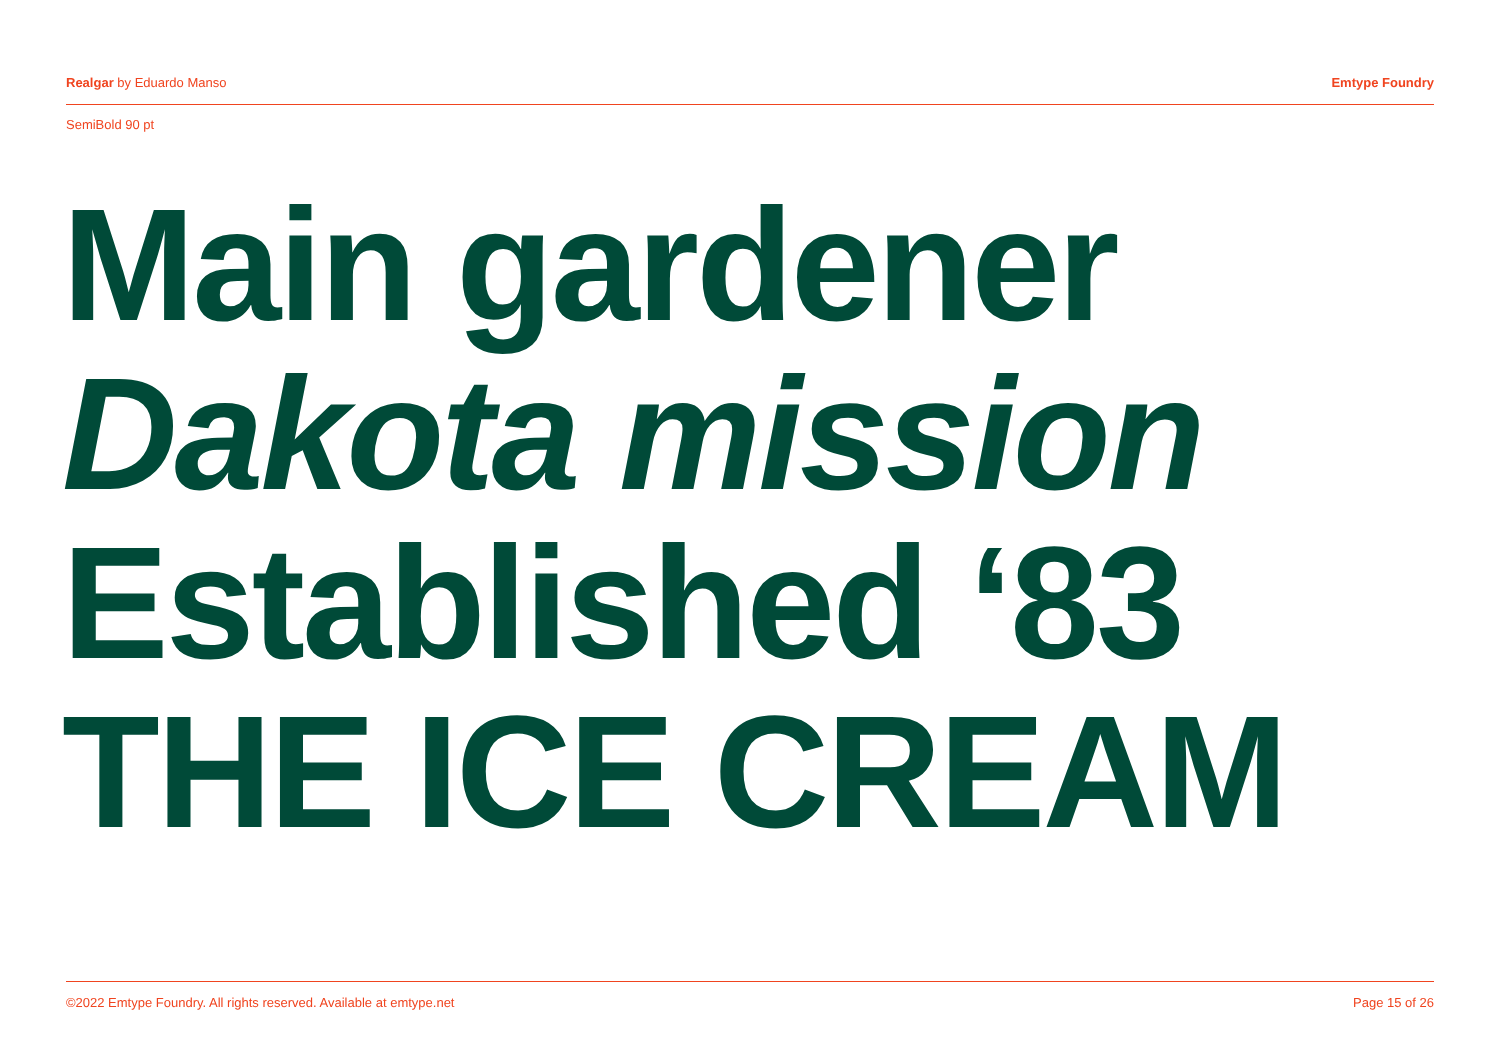Realgar by Eduardo Manso Emtype Foundry
SemiBold 90 pt
Main gardener
Dakota mission
Established ‘83
THE ICE CREAM
©2022 Emtype Foundry. All rights reserved. Available at emtype.net Page 15 of 26